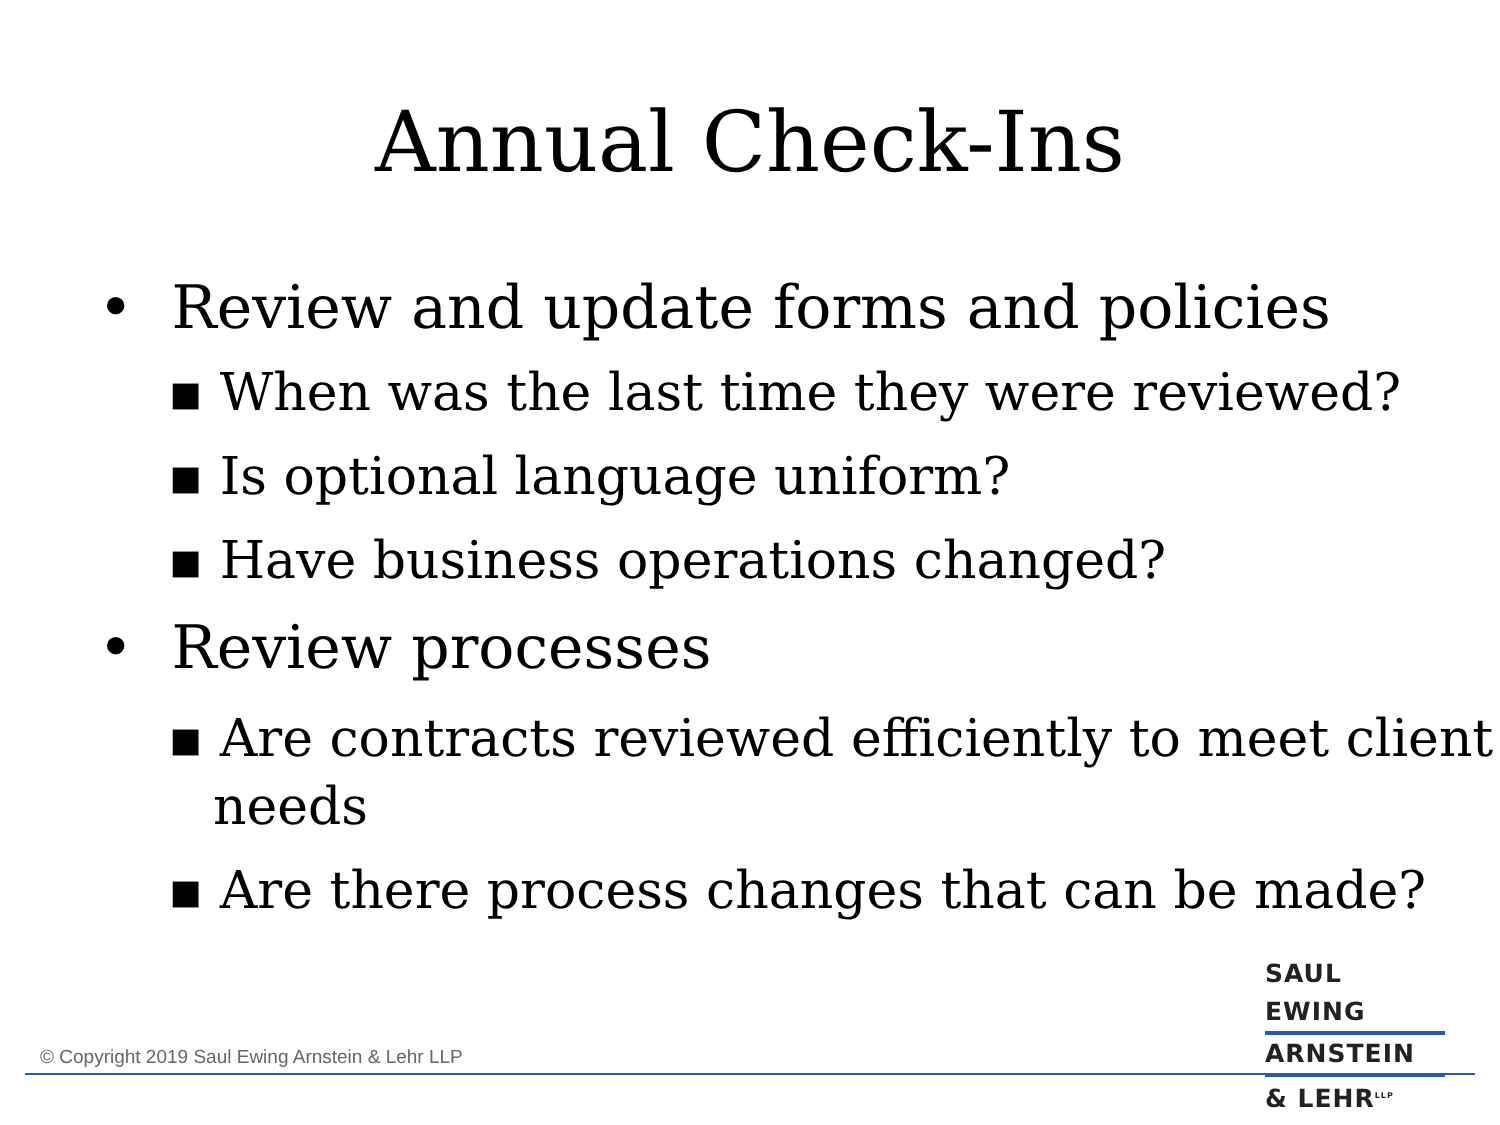Annual Check-Ins
• Review and update forms and policies
▪ When was the last time they were reviewed?
▪ Is optional language uniform?
▪ Have business operations changed?
• Review processes
▪ Are contracts reviewed efficiently to meet client needs
▪ Are there process changes that can be made?
SAUL EWING
ARNSTEIN
& LEHR<sup>LLP</sup>
© Copyright 2019 Saul Ewing Arnstein & Lehr LLP